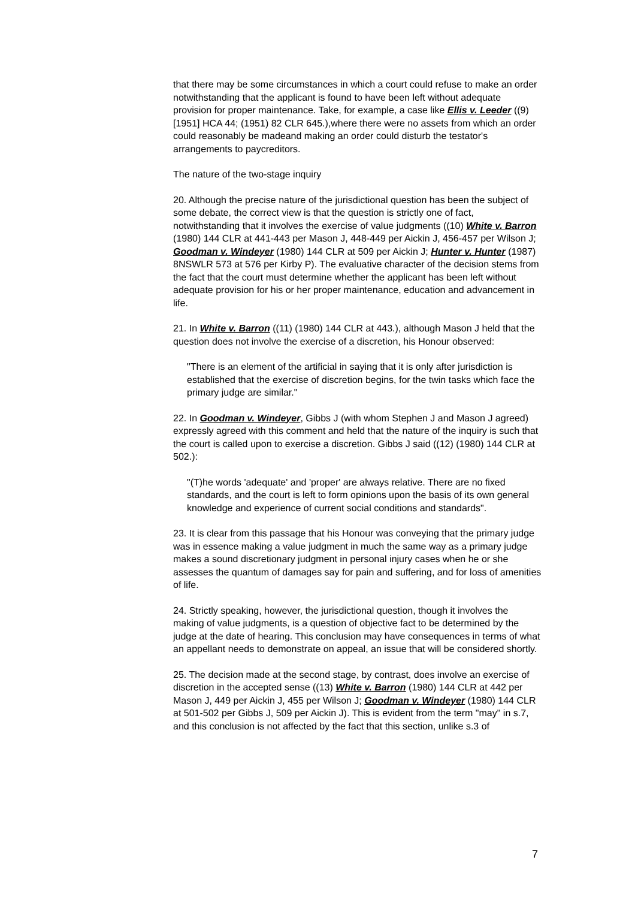that there may be some circumstances in which a court could refuse to make an order notwithstanding that the applicant is found to have been left without adequate provision for proper maintenance. Take, for example, a case like Ellis v. Leeder ((9) [1951] HCA 44; (1951) 82 CLR 645.),where there were no assets from which an order could reasonably be madeand making an order could disturb the testator's arrangements to paycreditors.
The nature of the two-stage inquiry
20. Although the precise nature of the jurisdictional question has been the subject of some debate, the correct view is that the question is strictly one of fact, notwithstanding that it involves the exercise of value judgments ((10) White v. Barron (1980) 144 CLR at 441-443 per Mason J, 448-449 per Aickin J, 456-457 per Wilson J; Goodman v. Windeyer (1980) 144 CLR at 509 per Aickin J; Hunter v. Hunter (1987) 8NSWLR 573 at 576 per Kirby P). The evaluative character of the decision stems from the fact that the court must determine whether the applicant has been left without adequate provision for his or her proper maintenance, education and advancement in life.
21. In White v. Barron ((11) (1980) 144 CLR at 443.), although Mason J held that the question does not involve the exercise of a discretion, his Honour observed:
"There is an element of the artificial in saying that it is only after jurisdiction is established that the exercise of discretion begins, for the twin tasks which face the primary judge are similar."
22. In Goodman v. Windeyer, Gibbs J (with whom Stephen J and Mason J agreed) expressly agreed with this comment and held that the nature of the inquiry is such that the court is called upon to exercise a discretion. Gibbs J said ((12) (1980) 144 CLR at 502.):
"(T)he words 'adequate' and 'proper' are always relative. There are no fixed standards, and the court is left to form opinions upon the basis of its own general knowledge and experience of current social conditions and standards".
23. It is clear from this passage that his Honour was conveying that the primary judge was in essence making a value judgment in much the same way as a primary judge makes a sound discretionary judgment in personal injury cases when he or she assesses the quantum of damages say for pain and suffering, and for loss of amenities of life.
24. Strictly speaking, however, the jurisdictional question, though it involves the making of value judgments, is a question of objective fact to be determined by the judge at the date of hearing. This conclusion may have consequences in terms of what an appellant needs to demonstrate on appeal, an issue that will be considered shortly.
25. The decision made at the second stage, by contrast, does involve an exercise of discretion in the accepted sense ((13) White v. Barron (1980) 144 CLR at 442 per Mason J, 449 per Aickin J, 455 per Wilson J; Goodman v. Windeyer (1980) 144 CLR at 501-502 per Gibbs J, 509 per Aickin J). This is evident from the term "may" in s.7, and this conclusion is not affected by the fact that this section, unlike s.3 of
7